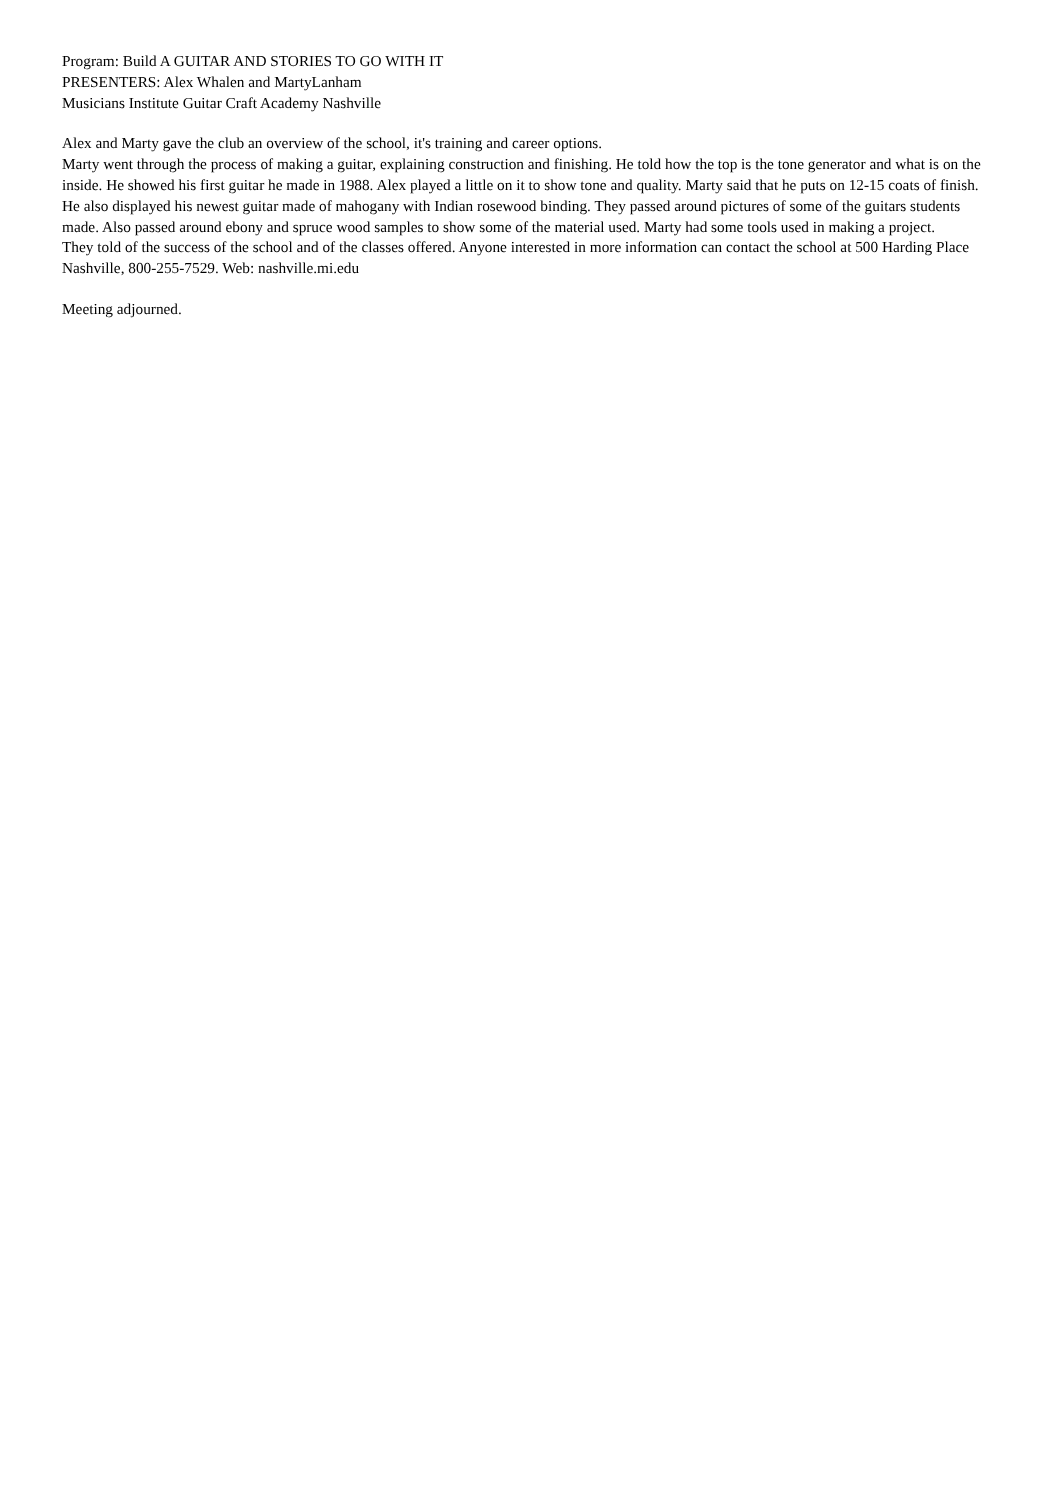Program: Build A GUITAR AND STORIES TO GO WITH IT
PRESENTERS: Alex Whalen and MartyLanham
Musicians Institute Guitar Craft Academy Nashville
Alex and Marty gave the club an overview of the school, it's training and career options.
Marty went through the process of making a guitar, explaining construction and finishing. He told how the top is the tone generator and what is on the inside. He showed his first guitar he made in 1988. Alex played a little on it to show tone and quality. Marty said that he puts on 12-15 coats of finish. He also displayed his newest guitar made of mahogany with Indian rosewood binding. They passed around pictures of some of the guitars students made. Also passed around ebony and spruce wood samples to show some of the material used. Marty had some tools used in making a project.
They told of the success of the school and of the classes offered. Anyone interested in more information can contact the school at 500 Harding Place Nashville, 800-255-7529. Web: nashville.mi.edu
Meeting adjourned.